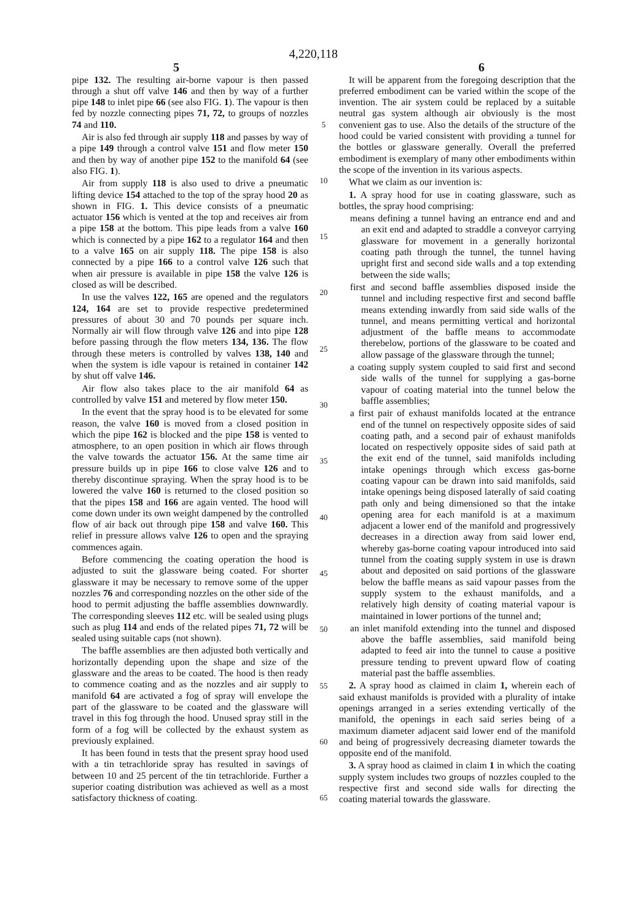4,220,118
5 6
pipe 132. The resulting air-borne vapour is then passed through a shut off valve 146 and then by way of a further pipe 148 to inlet pipe 66 (see also FIG. 1). The vapour is then fed by nozzle connecting pipes 71, 72, to groups of nozzles 74 and 110.
Air is also fed through air supply 118 and passes by way of a pipe 149 through a control valve 151 and flow meter 150 and then by way of another pipe 152 to the manifold 64 (see also FIG. 1).
Air from supply 118 is also used to drive a pneumatic lifting device 154 attached to the top of the spray hood 20 as shown in FIG. 1. This device consists of a pneumatic actuator 156 which is vented at the top and receives air from a pipe 158 at the bottom. This pipe leads from a valve 160 which is connected by a pipe 162 to a regulator 164 and then to a valve 165 on air supply 118. The pipe 158 is also connected by a pipe 166 to a control valve 126 such that when air pressure is available in pipe 158 the valve 126 is closed as will be described.
In use the valves 122, 165 are opened and the regulators 124, 164 are set to provide respective predetermined pressures of about 30 and 70 pounds per square inch. Normally air will flow through valve 126 and into pipe 128 before passing through the flow meters 134, 136. The flow through these meters is controlled by valves 138, 140 and when the system is idle vapour is retained in container 142 by shut off valve 146.
Air flow also takes place to the air manifold 64 as controlled by valve 151 and metered by flow meter 150.
In the event that the spray hood is to be elevated for some reason, the valve 160 is moved from a closed position in which the pipe 162 is blocked and the pipe 158 is vented to atmosphere, to an open position in which air flows through the valve towards the actuator 156. At the same time air pressure builds up in pipe 166 to close valve 126 and to thereby discontinue spraying. When the spray hood is to be lowered the valve 160 is returned to the closed position so that the pipes 158 and 166 are again vented. The hood will come down under its own weight dampened by the controlled flow of air back out through pipe 158 and valve 160. This relief in pressure allows valve 126 to open and the spraying commences again.
Before commencing the coating operation the hood is adjusted to suit the glassware being coated. For shorter glassware it may be necessary to remove some of the upper nozzles 76 and corresponding nozzles on the other side of the hood to permit adjusting the baffle assemblies downwardly. The corresponding sleeves 112 etc. will be sealed using plugs such as plug 114 and ends of the related pipes 71, 72 will be sealed using suitable caps (not shown).
The baffle assemblies are then adjusted both vertically and horizontally depending upon the shape and size of the glassware and the areas to be coated. The hood is then ready to commence coating and as the nozzles and air supply to manifold 64 are activated a fog of spray will envelope the part of the glassware to be coated and the glassware will travel in this fog through the hood. Unused spray still in the form of a fog will be collected by the exhaust system as previously explained.
It has been found in tests that the present spray hood used with a tin tetrachloride spray has resulted in savings of between 10 and 25 percent of the tin tetrachloride. Further a superior coating distribution was achieved as well as a most satisfactory thickness of coating.
5
10
15
20
25
30
35
40
45
50
55
60
65
It will be apparent from the foregoing description that the preferred embodiment can be varied within the scope of the invention. The air system could be replaced by a suitable neutral gas system although air obviously is the most convenient gas to use. Also the details of the structure of the hood could be varied consistent with providing a tunnel for the bottles or glassware generally. Overall the preferred embodiment is exemplary of many other embodiments within the scope of the invention in its various aspects.
What we claim as our invention is:
1. A spray hood for use in coating glassware, such as bottles, the spray hood comprising:
means defining a tunnel having an entrance end and and an exit end and adapted to straddle a conveyor carrying glassware for movement in a generally horizontal coating path through the tunnel, the tunnel having upright first and second side walls and a top extending between the side walls;
first and second baffle assemblies disposed inside the tunnel and including respective first and second baffle means extending inwardly from said side walls of the tunnel, and means permitting vertical and horizontal adjustment of the baffle means to accommodate therebelow, portions of the glassware to be coated and allow passage of the glassware through the tunnel;
a coating supply system coupled to said first and second side walls of the tunnel for supplying a gas-borne vapour of coating material into the tunnel below the baffle assemblies;
a first pair of exhaust manifolds located at the entrance end of the tunnel on respectively opposite sides of said coating path, and a second pair of exhaust manifolds located on respectively opposite sides of said path at the exit end of the tunnel, said manifolds including intake openings through which excess gas-borne coating vapour can be drawn into said manifolds, said intake openings being disposed laterally of said coating path only and being dimensioned so that the intake opening area for each manifold is at a maximum adjacent a lower end of the manifold and progressively decreases in a direction away from said lower end, whereby gas-borne coating vapour introduced into said tunnel from the coating supply system in use is drawn about and deposited on said portions of the glassware below the baffle means as said vapour passes from the supply system to the exhaust manifolds, and a relatively high density of coating material vapour is maintained in lower portions of the tunnel and;
an inlet manifold extending into the tunnel and disposed above the baffle assemblies, said manifold being adapted to feed air into the tunnel to cause a positive pressure tending to prevent upward flow of coating material past the baffle assemblies.
2. A spray hood as claimed in claim 1, wherein each of said exhaust manifolds is provided with a plurality of intake openings arranged in a series extending vertically of the manifold, the openings in each said series being of a maximum diameter adjacent said lower end of the manifold and being of progressively decreasing diameter towards the opposite end of the manifold.
3. A spray hood as claimed in claim 1 in which the coating supply system includes two groups of nozzles coupled to the respective first and second side walls for directing the coating material towards the glassware.